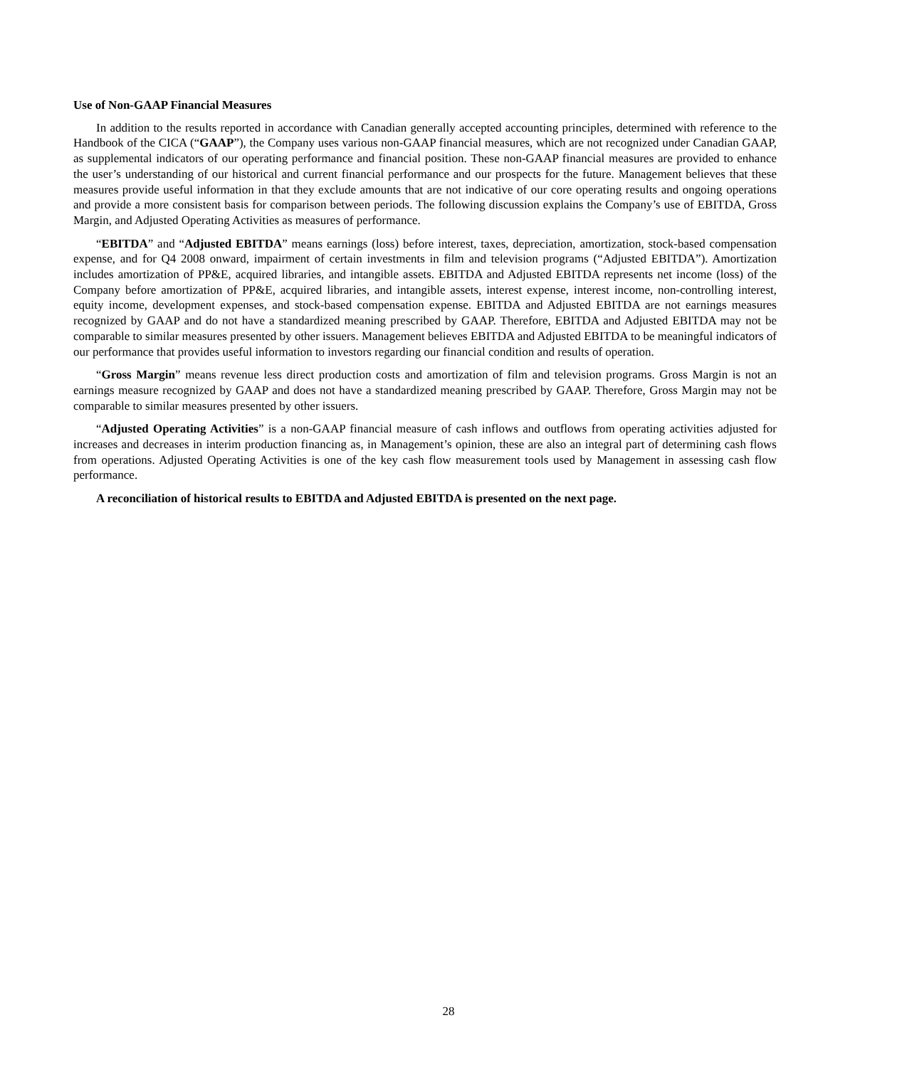Use of Non-GAAP Financial Measures
In addition to the results reported in accordance with Canadian generally accepted accounting principles, determined with reference to the Handbook of the CICA (“GAAP”), the Company uses various non-GAAP financial measures, which are not recognized under Canadian GAAP, as supplemental indicators of our operating performance and financial position. These non-GAAP financial measures are provided to enhance the user’s understanding of our historical and current financial performance and our prospects for the future. Management believes that these measures provide useful information in that they exclude amounts that are not indicative of our core operating results and ongoing operations and provide a more consistent basis for comparison between periods. The following discussion explains the Company’s use of EBITDA, Gross Margin, and Adjusted Operating Activities as measures of performance.
“EBITDA” and “Adjusted EBITDA” means earnings (loss) before interest, taxes, depreciation, amortization, stock-based compensation expense, and for Q4 2008 onward, impairment of certain investments in film and television programs (“Adjusted EBITDA”). Amortization includes amortization of PP&E, acquired libraries, and intangible assets. EBITDA and Adjusted EBITDA represents net income (loss) of the Company before amortization of PP&E, acquired libraries, and intangible assets, interest expense, interest income, non-controlling interest, equity income, development expenses, and stock-based compensation expense. EBITDA and Adjusted EBITDA are not earnings measures recognized by GAAP and do not have a standardized meaning prescribed by GAAP. Therefore, EBITDA and Adjusted EBITDA may not be comparable to similar measures presented by other issuers. Management believes EBITDA and Adjusted EBITDA to be meaningful indicators of our performance that provides useful information to investors regarding our financial condition and results of operation.
“Gross Margin” means revenue less direct production costs and amortization of film and television programs. Gross Margin is not an earnings measure recognized by GAAP and does not have a standardized meaning prescribed by GAAP. Therefore, Gross Margin may not be comparable to similar measures presented by other issuers.
“Adjusted Operating Activities” is a non-GAAP financial measure of cash inflows and outflows from operating activities adjusted for increases and decreases in interim production financing as, in Management’s opinion, these are also an integral part of determining cash flows from operations. Adjusted Operating Activities is one of the key cash flow measurement tools used by Management in assessing cash flow performance.
A reconciliation of historical results to EBITDA and Adjusted EBITDA is presented on the next page.
28